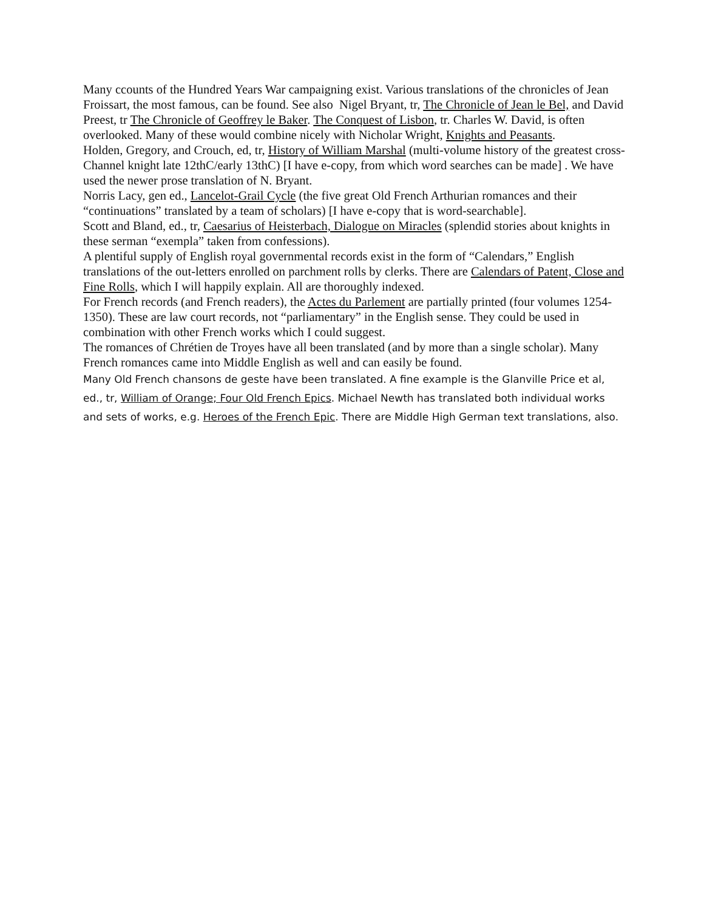Many ccounts of the Hundred Years War campaigning exist. Various translations of the chronicles of Jean Froissart, the most famous, can be found. See also Nigel Bryant, tr, The Chronicle of Jean le Bel, and David Preest, tr The Chronicle of Geoffrey le Baker. The Conquest of Lisbon, tr. Charles W. David, is often overlooked. Many of these would combine nicely with Nicholar Wright, Knights and Peasants.
Holden, Gregory, and Crouch, ed, tr, History of William Marshal (multi-volume history of the greatest cross-Channel knight late 12thC/early 13thC) [I have e-copy, from which word searches can be made] . We have used the newer prose translation of N. Bryant.
Norris Lacy, gen ed., Lancelot-Grail Cycle (the five great Old French Arthurian romances and their “continuations” translated by a team of scholars) [I have e-copy that is word-searchable].
Scott and Bland, ed., tr, Caesarius of Heisterbach, Dialogue on Miracles (splendid stories about knights in these serman “exempla” taken from confessions).
A plentiful supply of English royal governmental records exist in the form of “Calendars,” English translations of the out-letters enrolled on parchment rolls by clerks. There are Calendars of Patent, Close and Fine Rolls, which I will happily explain. All are thoroughly indexed.
For French records (and French readers), the Actes du Parlement are partially printed (four volumes 1254-1350). These are law court records, not “parliamentary” in the English sense. They could be used in combination with other French works which I could suggest.
The romances of Chrétien de Troyes have all been translated (and by more than a single scholar). Many French romances came into Middle English as well and can easily be found.
Many Old French chansons de geste have been translated. A fine example is the Glanville Price et al, ed., tr, William of Orange; Four Old French Epics. Michael Newth has translated both individual works and sets of works, e.g. Heroes of the French Epic. There are Middle High German text translations, also.